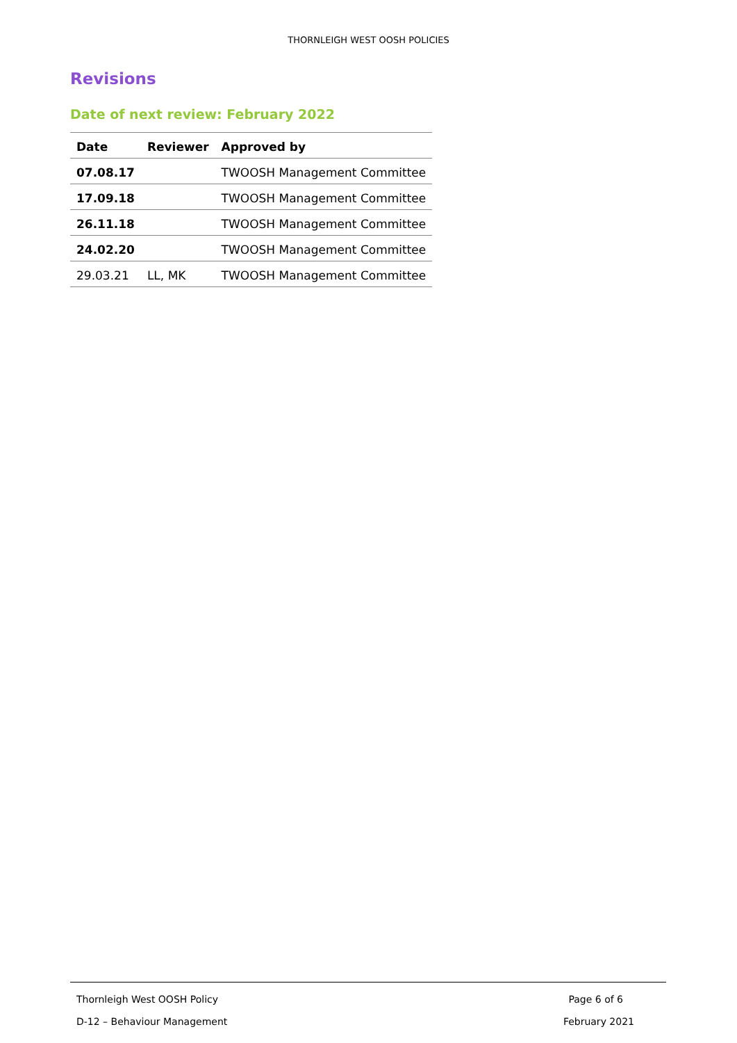THORNLEIGH WEST OOSH POLICIES
Revisions
Date of next review: February 2022
| Date | Reviewer | Approved by |
| --- | --- | --- |
| 07.08.17 | | TWOOSH Management Committee |
| 17.09.18 | | TWOOSH Management Committee |
| 26.11.18 | | TWOOSH Management Committee |
| 24.02.20 | | TWOOSH Management Committee |
| 29.03.21 | LL, MK | TWOOSH Management Committee |
Thornleigh West OOSH Policy Page 6 of 6
D-12 – Behaviour Management February 2021